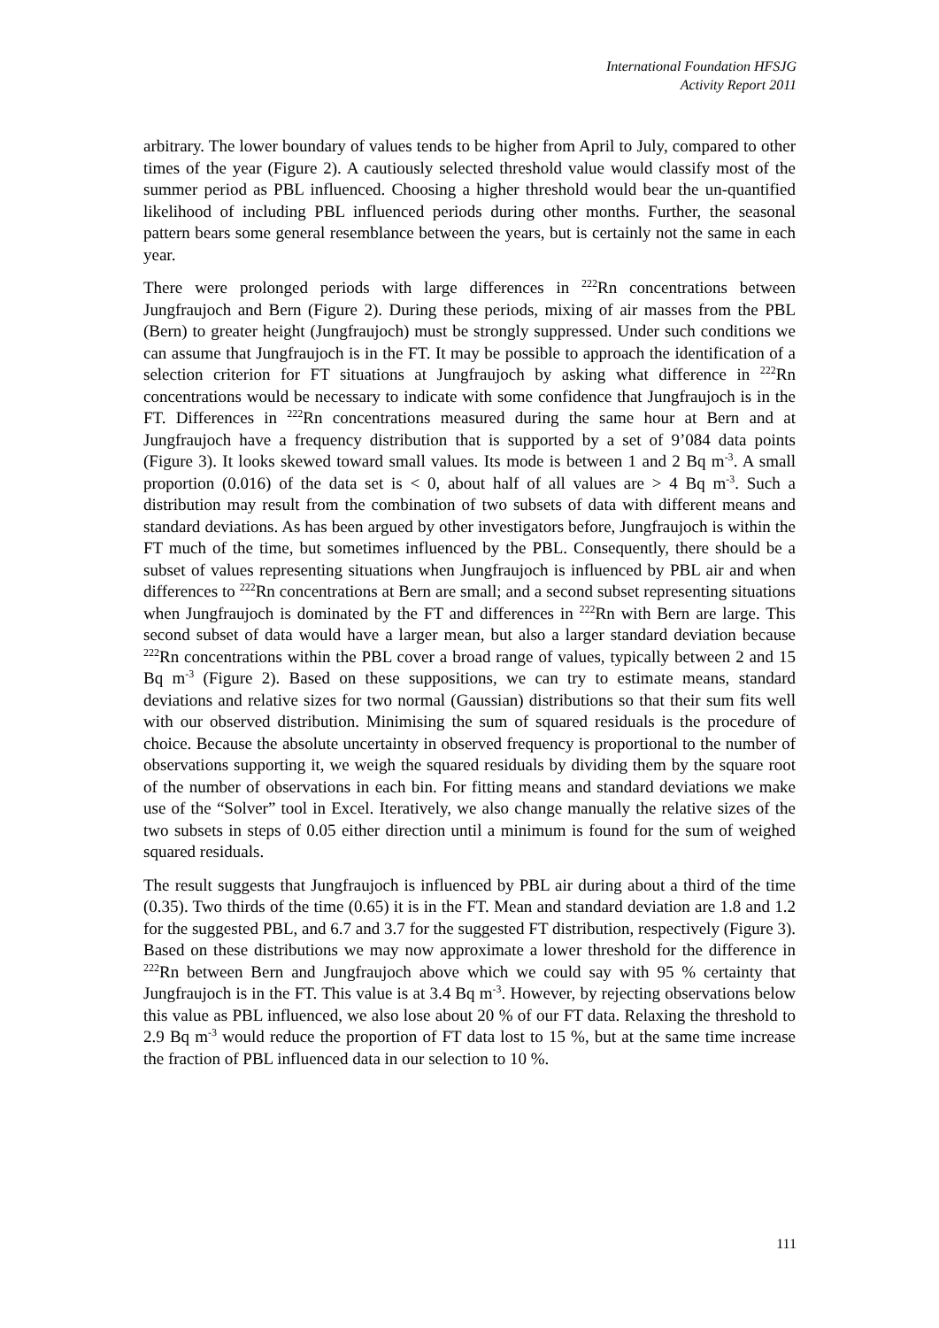International Foundation HFSJG
Activity Report 2011
arbitrary. The lower boundary of values tends to be higher from April to July, compared to other times of the year (Figure 2). A cautiously selected threshold value would classify most of the summer period as PBL influenced. Choosing a higher threshold would bear the un-quantified likelihood of including PBL influenced periods during other months. Further, the seasonal pattern bears some general resemblance between the years, but is certainly not the same in each year.
There were prolonged periods with large differences in <sup>222</sup>Rn concentrations between Jungfraujoch and Bern (Figure 2). During these periods, mixing of air masses from the PBL (Bern) to greater height (Jungfraujoch) must be strongly suppressed. Under such conditions we can assume that Jungfraujoch is in the FT. It may be possible to approach the identification of a selection criterion for FT situations at Jungfraujoch by asking what difference in <sup>222</sup>Rn concentrations would be necessary to indicate with some confidence that Jungfraujoch is in the FT. Differences in <sup>222</sup>Rn concentrations measured during the same hour at Bern and at Jungfraujoch have a frequency distribution that is supported by a set of 9’084 data points (Figure 3). It looks skewed toward small values. Its mode is between 1 and 2 Bq m<sup>-3</sup>. A small proportion (0.016) of the data set is < 0, about half of all values are > 4 Bq m<sup>-3</sup>. Such a distribution may result from the combination of two subsets of data with different means and standard deviations. As has been argued by other investigators before, Jungfraujoch is within the FT much of the time, but sometimes influenced by the PBL. Consequently, there should be a subset of values representing situations when Jungfraujoch is influenced by PBL air and when differences to <sup>222</sup>Rn concentrations at Bern are small; and a second subset representing situations when Jungfraujoch is dominated by the FT and differences in <sup>222</sup>Rn with Bern are large. This second subset of data would have a larger mean, but also a larger standard deviation because <sup>222</sup>Rn concentrations within the PBL cover a broad range of values, typically between 2 and 15 Bq m<sup>-3</sup> (Figure 2). Based on these suppositions, we can try to estimate means, standard deviations and relative sizes for two normal (Gaussian) distributions so that their sum fits well with our observed distribution. Minimising the sum of squared residuals is the procedure of choice. Because the absolute uncertainty in observed frequency is proportional to the number of observations supporting it, we weigh the squared residuals by dividing them by the square root of the number of observations in each bin. For fitting means and standard deviations we make use of the “Solver” tool in Excel. Iteratively, we also change manually the relative sizes of the two subsets in steps of 0.05 either direction until a minimum is found for the sum of weighed squared residuals.
The result suggests that Jungfraujoch is influenced by PBL air during about a third of the time (0.35). Two thirds of the time (0.65) it is in the FT. Mean and standard deviation are 1.8 and 1.2 for the suggested PBL, and 6.7 and 3.7 for the suggested FT distribution, respectively (Figure 3). Based on these distributions we may now approximate a lower threshold for the difference in <sup>222</sup>Rn between Bern and Jungfraujoch above which we could say with 95 % certainty that Jungfraujoch is in the FT. This value is at 3.4 Bq m<sup>-3</sup>. However, by rejecting observations below this value as PBL influenced, we also lose about 20 % of our FT data. Relaxing the threshold to 2.9 Bq m<sup>-3</sup> would reduce the proportion of FT data lost to 15 %, but at the same time increase the fraction of PBL influenced data in our selection to 10 %.
111